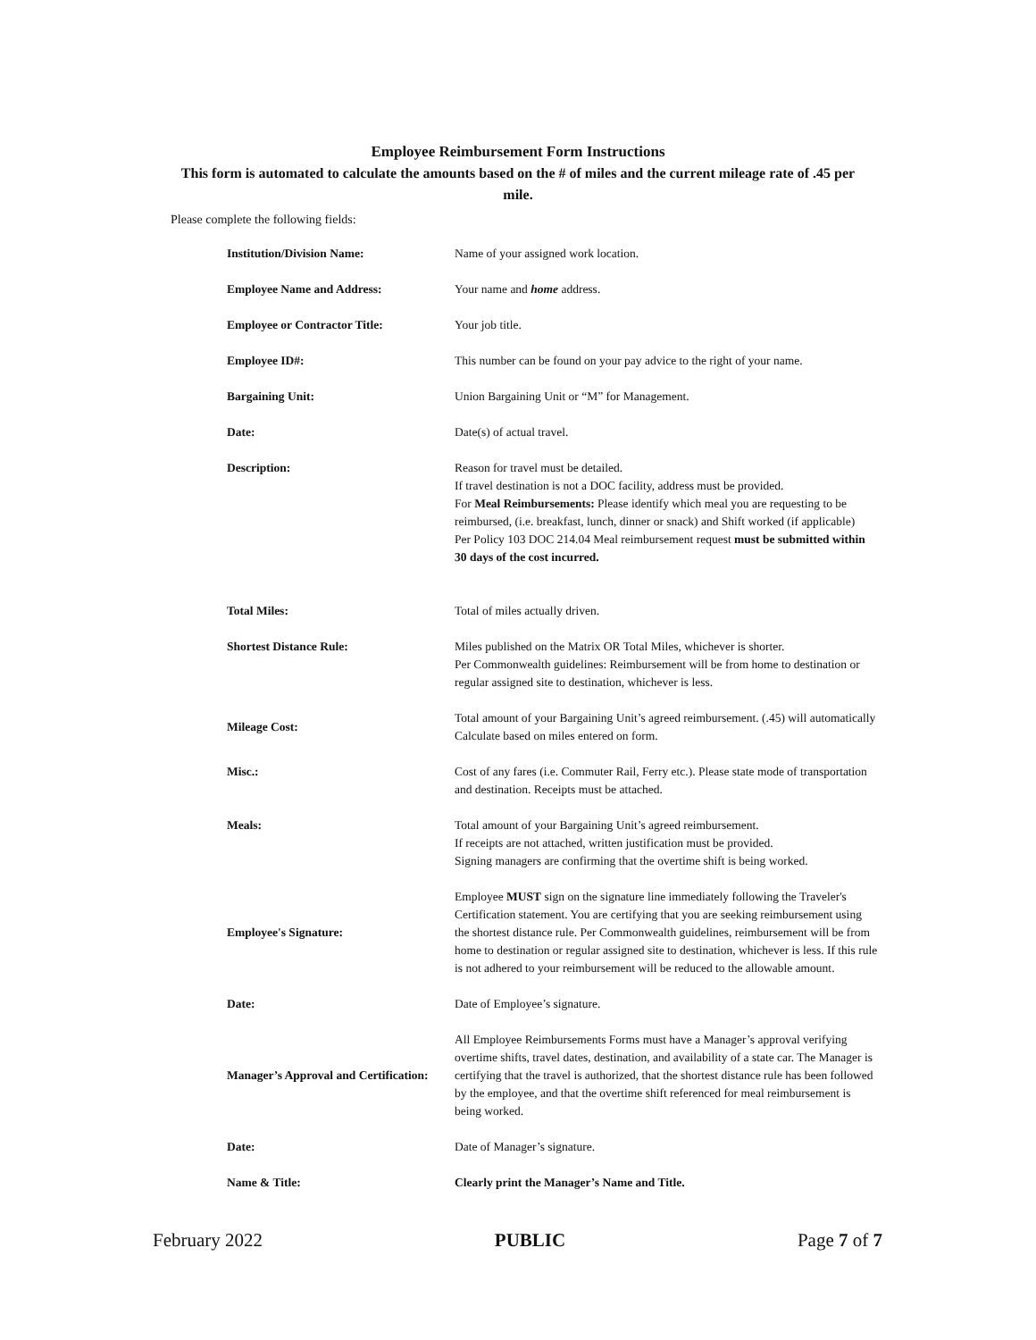Employee Reimbursement Form Instructions
This form is automated to calculate the amounts based on the # of miles and the current mileage rate of .45 per mile.
Please complete the following fields:
| Institution/Division Name: | Name of your assigned work location. |
| Employee Name and Address: | Your name and home address. |
| Employee or Contractor Title: | Your job title. |
| Employee ID#: | This number can be found on your pay advice to the right of your name. |
| Bargaining Unit: | Union Bargaining Unit or “M” for Management. |
| Date: | Date(s) of actual travel. |
| Description: | Reason for travel must be detailed. If travel destination is not a DOC facility, address must be provided. For Meal Reimbursements: Please identify which meal you are requesting to be reimbursed, (i.e. breakfast, lunch, dinner or snack) and Shift worked (if applicable) Per Policy 103 DOC 214.04 Meal reimbursement request must be submitted within 30 days of the cost incurred. |
| Total Miles: | Total of miles actually driven. |
| Shortest Distance Rule: | Miles published on the Matrix OR Total Miles, whichever is shorter. Per Commonwealth guidelines: Reimbursement will be from home to destination or regular assigned site to destination, whichever is less. |
| Mileage Cost: | Total amount of your Bargaining Unit’s agreed reimbursement. (.45) will automatically Calculate based on miles entered on form. |
| Misc.: | Cost of any fares (i.e. Commuter Rail, Ferry etc.). Please state mode of transportation and destination. Receipts must be attached. |
| Meals: | Total amount of your Bargaining Unit’s agreed reimbursement. If receipts are not attached, written justification must be provided. Signing managers are confirming that the overtime shift is being worked. |
| Employee's Signature: | Employee MUST sign on the signature line immediately following the Traveler's Certification statement. You are certifying that you are seeking reimbursement using the shortest distance rule. Per Commonwealth guidelines, reimbursement will be from home to destination or regular assigned site to destination, whichever is less. If this rule is not adhered to your reimbursement will be reduced to the allowable amount. |
| Date: | Date of Employee’s signature. |
| Manager’s Approval and Certification: | All Employee Reimbursements Forms must have a Manager’s approval verifying overtime shifts, travel dates, destination, and availability of a state car. The Manager is certifying that the travel is authorized, that the shortest distance rule has been followed by the employee, and that the overtime shift referenced for meal reimbursement is being worked. |
| Date: | Date of Manager’s signature. |
| Name & Title: | Clearly print the Manager’s Name and Title. |
February 2022 PUBLIC Page 7 of 7